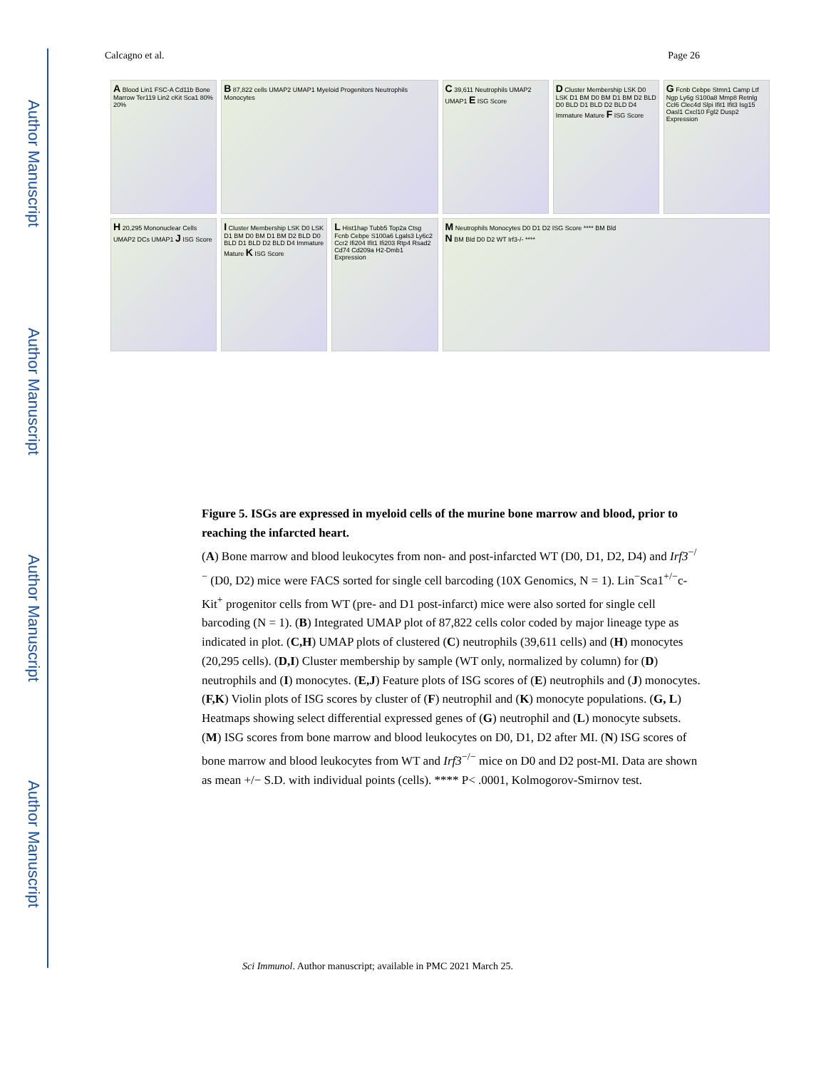Author Manuscript
Author Manuscript
Author Manuscript
Author Manuscript
Calcagno et al. Page 26
A Blood Lin1 FSC-A Cd11b Bone Marrow Ter119 Lin2 cKit Sca1 80% 20%
B 87,822 cells UMAP2 UMAP1 Myeloid Progenitors Neutrophils Monocytes
C 39,611 Neutrophils UMAP2 UMAP1 E ISG Score
D Cluster Membership LSK D0 LSK D1 BM D0 BM D1 BM D2 BLD D0 BLD D1 BLD D2 BLD D4 Immature Mature F ISG Score
G Fcnb Cebpe Stmn1 Camp Ltf Ngp Ly6g S100a8 Mmp8 Retnlg Ccl6 Clec4d Slpi Ifit1 Ifit3 Isg15 Oasl1 Cxcl10 Fgl2 Dusp2 Expression
H 20,295 Mononuclear Cells UMAP2 DCs UMAP1 J ISG Score
I Cluster Membership LSK D0 LSK D1 BM D0 BM D1 BM D2 BLD D0 BLD D1 BLD D2 BLD D4 Immature Mature K ISG Score
L Hist1hap Tubb5 Top2a Ctsg Fcnb Cebpe S100a6 Lgals3 Ly6c2 Ccr2 Ifi204 Ifit1 Ifi203 Rtp4 Rsad2 Cd74 Cd209a H2-Dmb1 Expression
M Neutrophils Monocytes D0 D1 D2 ISG Score **** BM Bld
N BM Bld D0 D2 WT Irf3-/- ****
Figure 5. ISGs are expressed in myeloid cells of the murine bone marrow and blood, prior to reaching the infarcted heart.
(A) Bone marrow and blood leukocytes from non- and post-infarcted WT (D0, D1, D2, D4) and Irf3<sup>−/−</sup> (D0, D2) mice were FACS sorted for single cell barcoding (10X Genomics, N = 1). Lin<sup>−</sup>Sca1<sup>+/−</sup>c-Kit<sup>+</sup> progenitor cells from WT (pre- and D1 post-infarct) mice were also sorted for single cell barcoding (N = 1). (B) Integrated UMAP plot of 87,822 cells color coded by major lineage type as indicated in plot. (C,H) UMAP plots of clustered (C) neutrophils (39,611 cells) and (H) monocytes (20,295 cells). (D,I) Cluster membership by sample (WT only, normalized by column) for (D) neutrophils and (I) monocytes. (E,J) Feature plots of ISG scores of (E) neutrophils and (J) monocytes. (F,K) Violin plots of ISG scores by cluster of (F) neutrophil and (K) monocyte populations. (G, L) Heatmaps showing select differential expressed genes of (G) neutrophil and (L) monocyte subsets. (M) ISG scores from bone marrow and blood leukocytes on D0, D1, D2 after MI. (N) ISG scores of bone marrow and blood leukocytes from WT and Irf3<sup>−/−</sup> mice on D0 and D2 post-MI. Data are shown as mean +/− S.D. with individual points (cells). **** P< .0001, Kolmogorov-Smirnov test.
Sci Immunol. Author manuscript; available in PMC 2021 March 25.